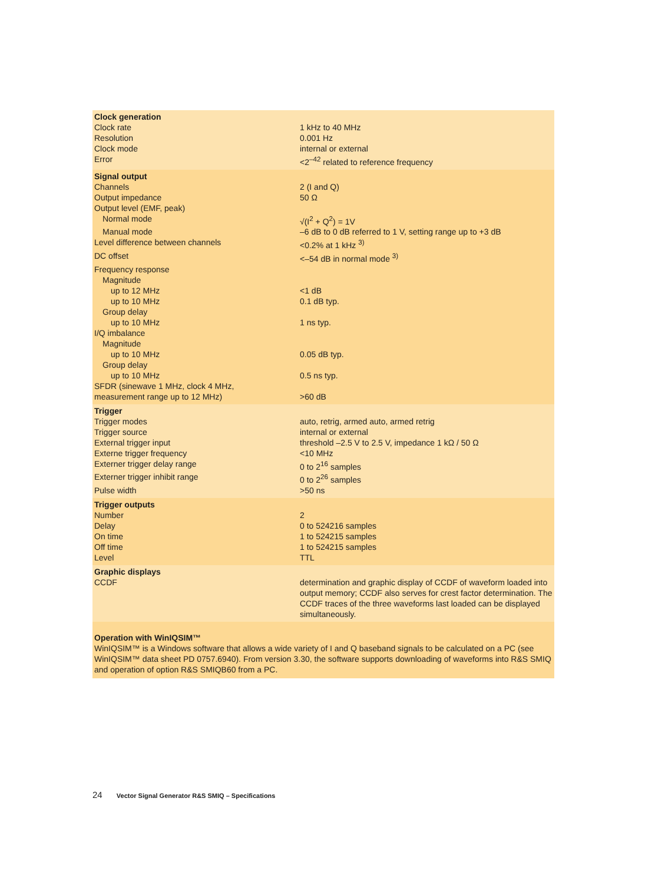| Clock generation | |
| --- | --- |
| Clock rate | 1 kHz to 40 MHz |
| Resolution | 0.001 Hz |
| Clock mode | internal or external |
| Error | <2<sup>–42</sup> related to reference frequency |
| Signal output | |
| Channels | 2 (I and Q) |
| Output impedance | 50 Ω |
| Output level (EMF, peak) | |
| Normal mode | √(I<sup>2</sup> + Q<sup>2</sup>) = 1V |
| Manual mode | –6 dB to 0 dB referred to 1 V, setting range up to +3 dB |
| Level difference between channels | <0.2% at 1 kHz <sup>3)</sup> |
| DC offset | <–54 dB in normal mode <sup>3)</sup> |
| Frequency response | |
| Magnitude | |
| up to 12 MHz | <1 dB |
| up to 10 MHz | 0.1 dB typ. |
| Group delay | |
| up to 10 MHz | 1 ns typ. |
| I/Q imbalance | |
| Magnitude | |
| up to 10 MHz | 0.05 dB typ. |
| Group delay | |
| up to 10 MHz | 0.5 ns typ. |
| SFDR (sinewave 1 MHz, clock 4 MHz, measurement range up to 12 MHz) | >60 dB |
| Trigger | |
| Trigger modes | auto, retrig, armed auto, armed retrig |
| Trigger source | internal or external |
| External trigger input | threshold –2.5 V to 2.5 V, impedance 1 kΩ / 50 Ω |
| Externe trigger frequency | <10 MHz |
| Externer trigger delay range | 0 to 2<sup>16</sup> samples |
| Externer trigger inhibit range | 0 to 2<sup>26</sup> samples |
| Pulse width | >50 ns |
| Trigger outputs | |
| Number | 2 |
| Delay | 0 to 524216 samples |
| On time | 1 to 524215 samples |
| Off time | 1 to 524215 samples |
| Level | TTL |
| Graphic displays | |
| CCDF | determination and graphic display of CCDF of waveform loaded into output memory; CCDF also serves for crest factor determination. The CCDF traces of the three waveforms last loaded can be displayed simultaneously. |
Operation with WinIQSIM™
WinIQSIM™ is a Windows software that allows a wide variety of I and Q baseband signals to be calculated on a PC (see WinIQSIM™ data sheet PD 0757.6940). From version 3.30, the software supports downloading of waveforms into R&S SMIQ and operation of option R&S SMIQB60 from a PC.
24 Vector Signal Generator R&S SMIQ – Specifications